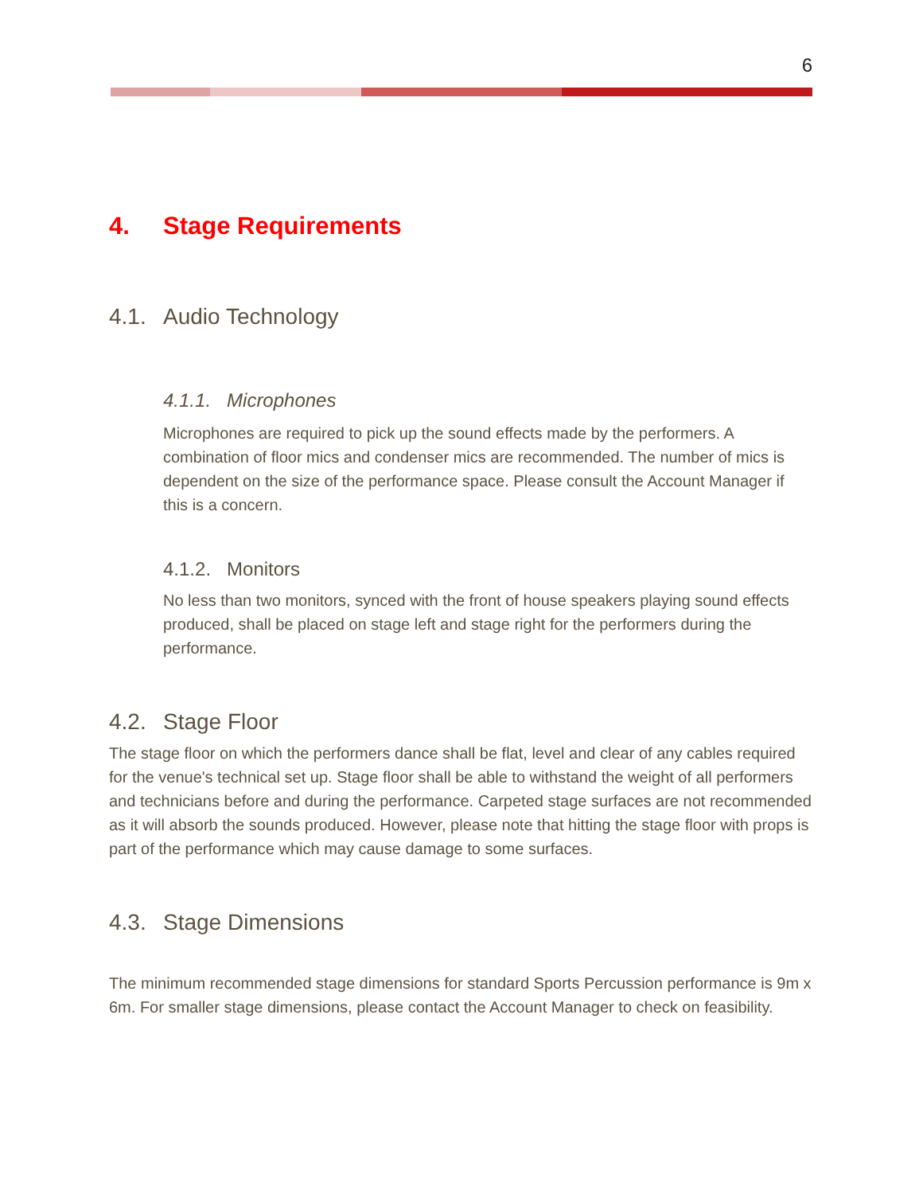6
4. Stage Requirements
4.1. Audio Technology
4.1.1. Microphones
Microphones are required to pick up the sound effects made by the performers. A combination of floor mics and condenser mics are recommended. The number of mics is dependent on the size of the performance space. Please consult the Account Manager if this is a concern.
4.1.2. Monitors
No less than two monitors, synced with the front of house speakers playing sound effects produced, shall be placed on stage left and stage right for the performers during the performance.
4.2. Stage Floor
The stage floor on which the performers dance shall be flat, level and clear of any cables required for the venue's technical set up. Stage floor shall be able to withstand the weight of all performers and technicians before and during the performance. Carpeted stage surfaces are not recommended as it will absorb the sounds produced. However, please note that hitting the stage floor with props is part of the performance which may cause damage to some surfaces.
4.3. Stage Dimensions
The minimum recommended stage dimensions for standard Sports Percussion performance is 9m x 6m. For smaller stage dimensions, please contact the Account Manager to check on feasibility.